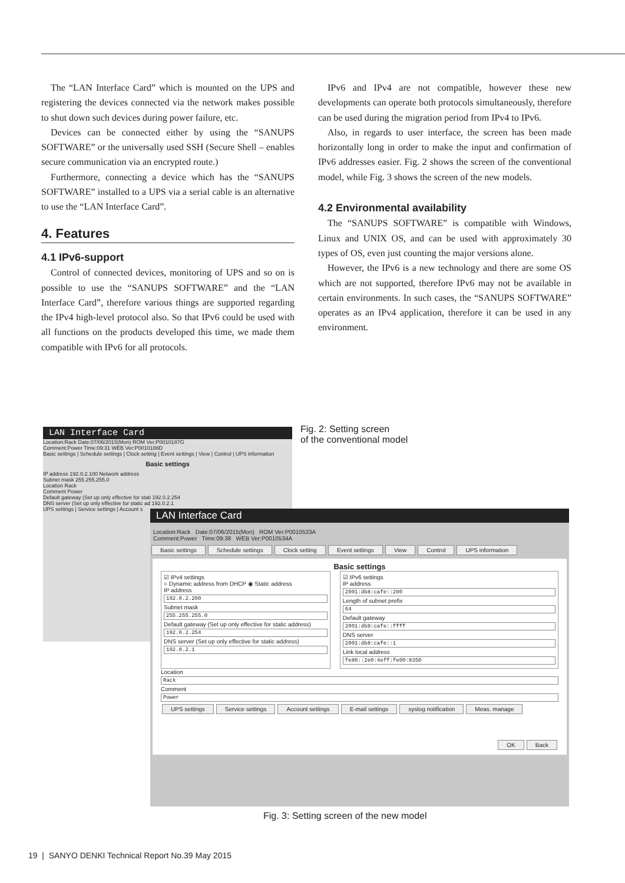The “LAN Interface Card” which is mounted on the UPS and registering the devices connected via the network makes possible to shut down such devices during power failure, etc.
Devices can be connected either by using the “SANUPS SOFTWARE” or the universally used SSH (Secure Shell – enables secure communication via an encrypted route.)
Furthermore, connecting a device which has the “SANUPS SOFTWARE” installed to a UPS via a serial cable is an alternative to use the “LAN Interface Card”.
4. Features
4.1 IPv6-support
Control of connected devices, monitoring of UPS and so on is possible to use the “SANUPS SOFTWARE” and the “LAN Interface Card”, therefore various things are supported regarding the IPv4 high-level protocol also. So that IPv6 could be used with all functions on the products developed this time, we made them compatible with IPv6 for all protocols.
IPv6 and IPv4 are not compatible, however these new developments can operate both protocols simultaneously, therefore can be used during the migration period from IPv4 to IPv6.
Also, in regards to user interface, the screen has been made horizontally long in order to make the input and confirmation of IPv6 addresses easier. Fig. 2 shows the screen of the conventional model, while Fig. 3 shows the screen of the new models.
4.2 Environmental availability
The “SANUPS SOFTWARE” is compatible with Windows, Linux and UNIX OS, and can be used with approximately 30 types of OS, even just counting the major versions alone.
However, the IPv6 is a new technology and there are some OS which are not supported, therefore IPv6 may not be available in certain environments. In such cases, the “SANUPS SOFTWARE” operates as an IPv4 application, therefore it can be used in any environment.
LAN Interface Card
Location:Rack Date:07/06/2015(Mon) ROM Ver:P0010187G
Comment:Power Time:09:31 WEB Ver:P0010188D
Basic settings | Schedule settings | Clock setting | Event settings | View | Control | UPS information
Basic settings
IP address 192.0.2.100 Network address
Subnet mask 255.255.255.0
Location Rack
Comment Power
Default gateway (Set up only effective for stati 192.0.2.254
DNS server (Set up only effective for static ad 192.0.2.1
UPS settings | Service settings | Account s
Fig. 2: Setting screen
of the conventional model
LAN Interface Card
Location:Rack Date:07/06/2015(Mon) ROM Ver:P0010533A
Comment:Power Time:09:38 WEB Ver:P0010534A
Basic settings Schedule settings Clock setting Event settings View Control UPS information
Basic settings
☑ IPv4 settings
○ Dynamic address from DHCP ◉ Static address
IP address
192.0.2.200
Subnet mask
255.255.255.0
Default gateway (Set up only effective for static address)
192.0.2.254
DNS server (Set up only effective for static address)
192.0.2.1
☑ IPv6 settings
IP address
2001:db8:cafe::200
Length of subnet prefix
64
Default gateway
2001:db8:cafe::ffff
DNS server
2001:db8:cafe::1
Link local address
fe80::2e0:4eff:fe00:8350
Location
Rack
Comment
Power
UPS settings Service settings Account settings E-mail settings syslog notification Meas. manage
OK Back
Fig. 3: Setting screen of the new model
19 | SANYO DENKI Technical Report No.39 May 2015